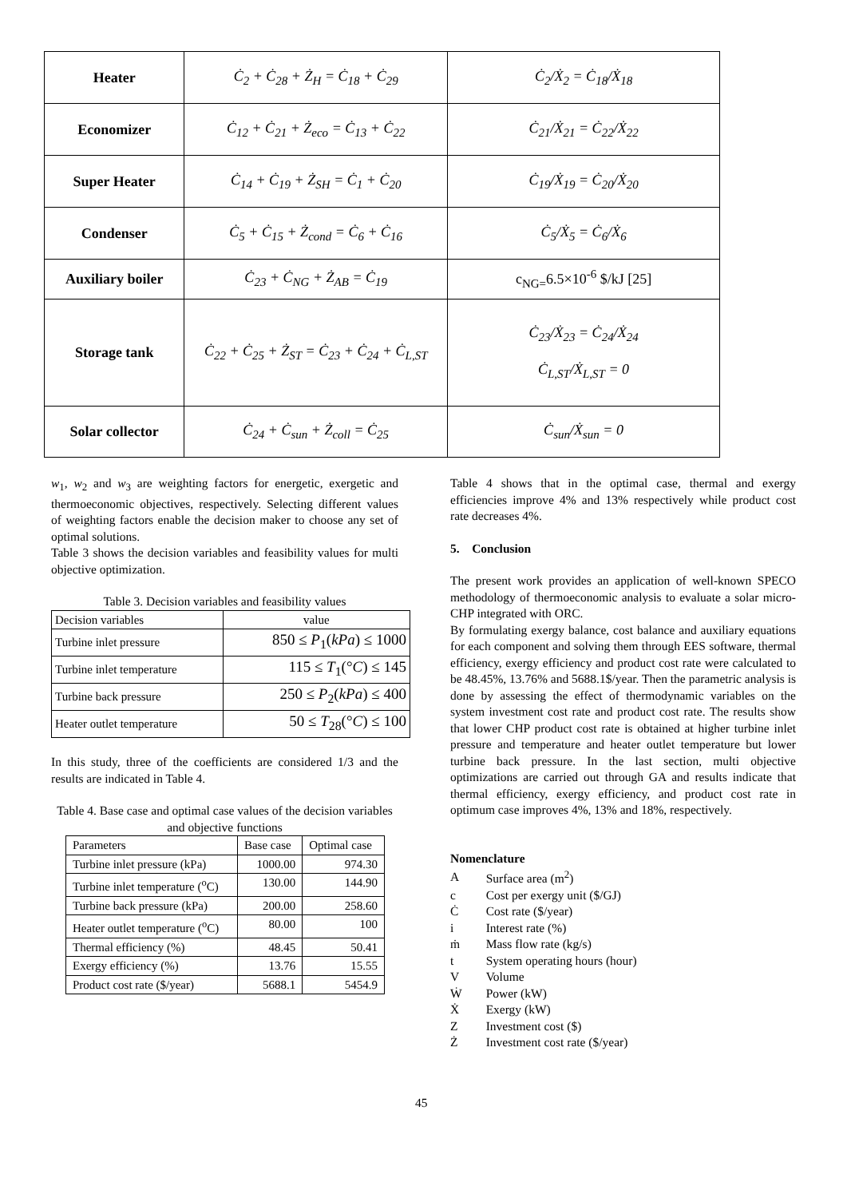| Heater | Ċ<sub>2</sub> + Ċ<sub>28</sub> + Ż<sub>H</sub> = Ċ<sub>18</sub> + Ċ<sub>29</sub> | Ċ<sub>2</sub>/Ẋ<sub>2</sub> = Ċ<sub>18</sub>/Ẋ<sub>18</sub> |
| Economizer | Ċ<sub>12</sub> + Ċ<sub>21</sub> + Ż<sub>eco</sub> = Ċ<sub>13</sub> + Ċ<sub>22</sub> | Ċ<sub>21</sub>/Ẋ<sub>21</sub> = Ċ<sub>22</sub>/Ẋ<sub>22</sub> |
| Super Heater | Ċ<sub>14</sub> + Ċ<sub>19</sub> + Ż<sub>SH</sub> = Ċ<sub>1</sub> + Ċ<sub>20</sub> | Ċ<sub>19</sub>/Ẋ<sub>19</sub> = Ċ<sub>20</sub>/Ẋ<sub>20</sub> |
| Condenser | Ċ<sub>5</sub> + Ċ<sub>15</sub> + Ż<sub>cond</sub> = Ċ<sub>6</sub> + Ċ<sub>16</sub> | Ċ<sub>5</sub>/Ẋ<sub>5</sub> = Ċ<sub>6</sub>/Ẋ<sub>6</sub> |
| Auxiliary boiler | Ċ<sub>23</sub> + Ċ<sub>NG</sub> + Ż<sub>AB</sub> = Ċ<sub>19</sub> | c<sub>NG=</sub>6.5×10<sup>-6</sup> $/kJ [25] |
| Storage tank | Ċ<sub>22</sub> + Ċ<sub>25</sub> + Ż<sub>ST</sub> = Ċ<sub>23</sub> + Ċ<sub>24</sub> + Ċ<sub>L,ST</sub> | Ċ<sub>23</sub>/Ẋ<sub>23</sub> = Ċ<sub>24</sub>/Ẋ<sub>24</sub> Ċ<sub>L,ST</sub>/Ẋ<sub>L,ST</sub> = 0 |
| Solar collector | Ċ<sub>24</sub> + Ċ<sub>sun</sub> + Ż<sub>coll</sub> = Ċ<sub>25</sub> | Ċ<sub>sun</sub>/Ẋ<sub>sun</sub> = 0 |
w<sub>1</sub>, w<sub>2</sub> and w<sub>3</sub> are weighting factors for energetic, exergetic and thermoeconomic objectives, respectively. Selecting different values of weighting factors enable the decision maker to choose any set of optimal solutions.
Table 3 shows the decision variables and feasibility values for multi objective optimization.
Table 3. Decision variables and feasibility values
| Decision variables | value |
| Turbine inlet pressure | 850 ≤ P<sub>1</sub>( kPa ) ≤ 1000 |
| Turbine inlet temperature | 115 ≤ T<sub>1</sub>(° C ) ≤ 145 |
| Turbine back pressure | 250 ≤ P<sub>2</sub>( kPa ) ≤ 400 |
| Heater outlet temperature | 50 ≤ T<sub>28</sub>(° C ) ≤ 100 |
In this study, three of the coefficients are considered 1/3 and the results are indicated in Table 4.
Table 4. Base case and optimal case values of the decision variables and objective functions
| Parameters | Base case | Optimal case |
| Turbine inlet pressure (kPa) | 1000.00 | 974.30 |
| Turbine inlet temperature (<sup>o</sup>C) | 130.00 | 144.90 |
| Turbine back pressure (kPa) | 200.00 | 258.60 |
| Heater outlet temperature (<sup>o</sup>C) | 80.00 | 100 |
| Thermal efficiency (%) | 48.45 | 50.41 |
| Exergy efficiency (%) | 13.76 | 15.55 |
| Product cost rate ($/year) | 5688.1 | 5454.9 |
Table 4 shows that in the optimal case, thermal and exergy efficiencies improve 4% and 13% respectively while product cost rate decreases 4%.
5. Conclusion
The present work provides an application of well-known SPECO methodology of thermoeconomic analysis to evaluate a solar micro-CHP integrated with ORC.
By formulating exergy balance, cost balance and auxiliary equations for each component and solving them through EES software, thermal efficiency, exergy efficiency and product cost rate were calculated to be 48.45%, 13.76% and 5688.1$/year. Then the parametric analysis is done by assessing the effect of thermodynamic variables on the system investment cost rate and product cost rate. The results show that lower CHP product cost rate is obtained at higher turbine inlet pressure and temperature and heater outlet temperature but lower turbine back pressure. In the last section, multi objective optimizations are carried out through GA and results indicate that thermal efficiency, exergy efficiency, and product cost rate in optimum case improves 4%, 13% and 18%, respectively.
Nomenclature
| A | Surface area (m<sup>2</sup>) |
| c | Cost per exergy unit ($/GJ) |
| Ċ | Cost rate ($/year) |
| i | Interest rate (%) |
| ṁ | Mass flow rate (kg/s) |
| t | System operating hours (hour) |
| V | Volume |
| Ẇ | Power (kW) |
| Ẋ | Exergy (kW) |
| Z | Investment cost ($) |
| Ż | Investment cost rate ($/year) |
45